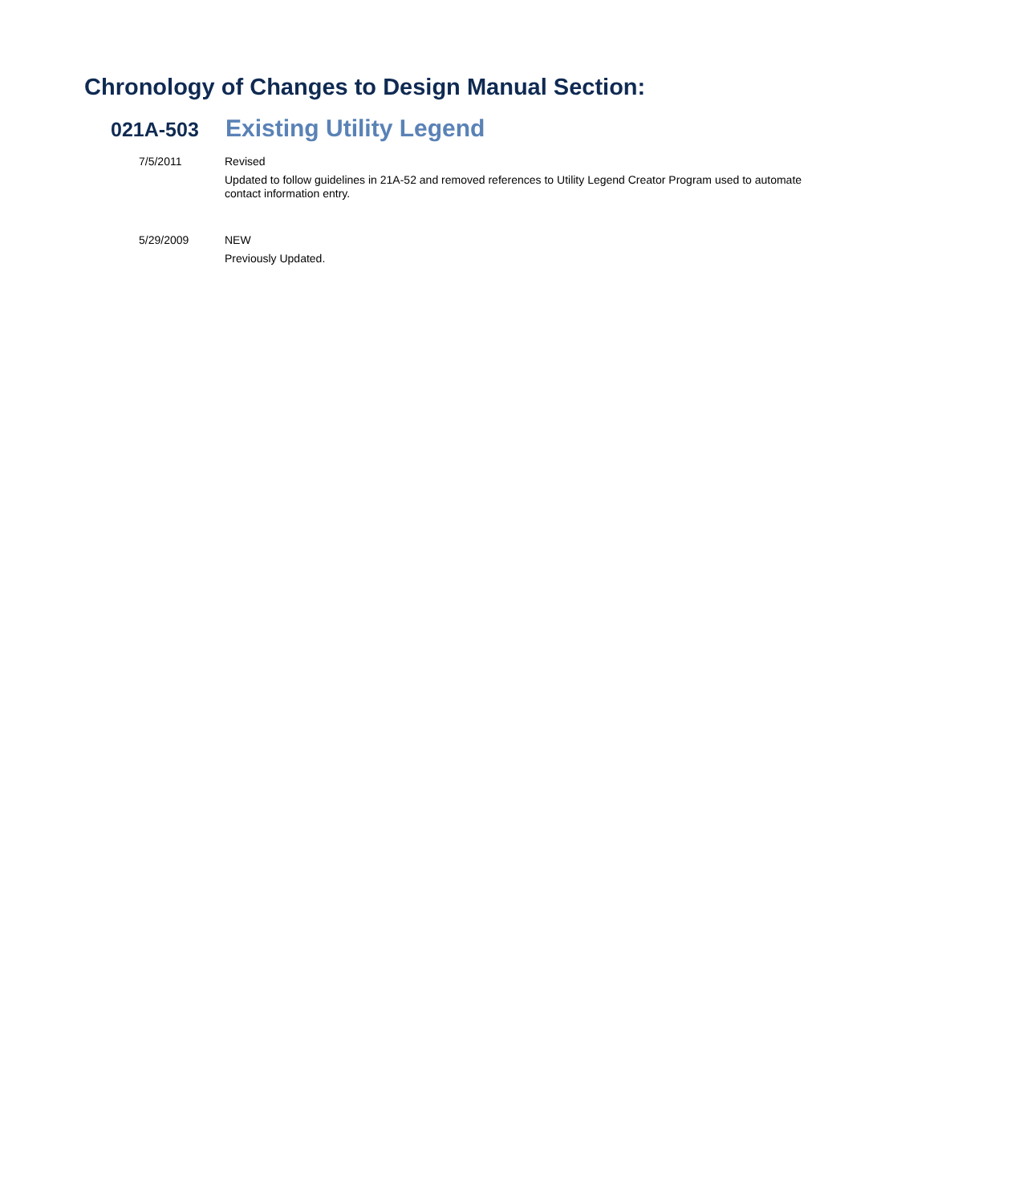Chronology of Changes to Design Manual Section:
021A-503 Existing Utility Legend
7/5/2011
Revised
Updated to follow guidelines in 21A-52 and removed references to Utility Legend Creator Program used to automate contact information entry.
5/29/2009
NEW
Previously Updated.